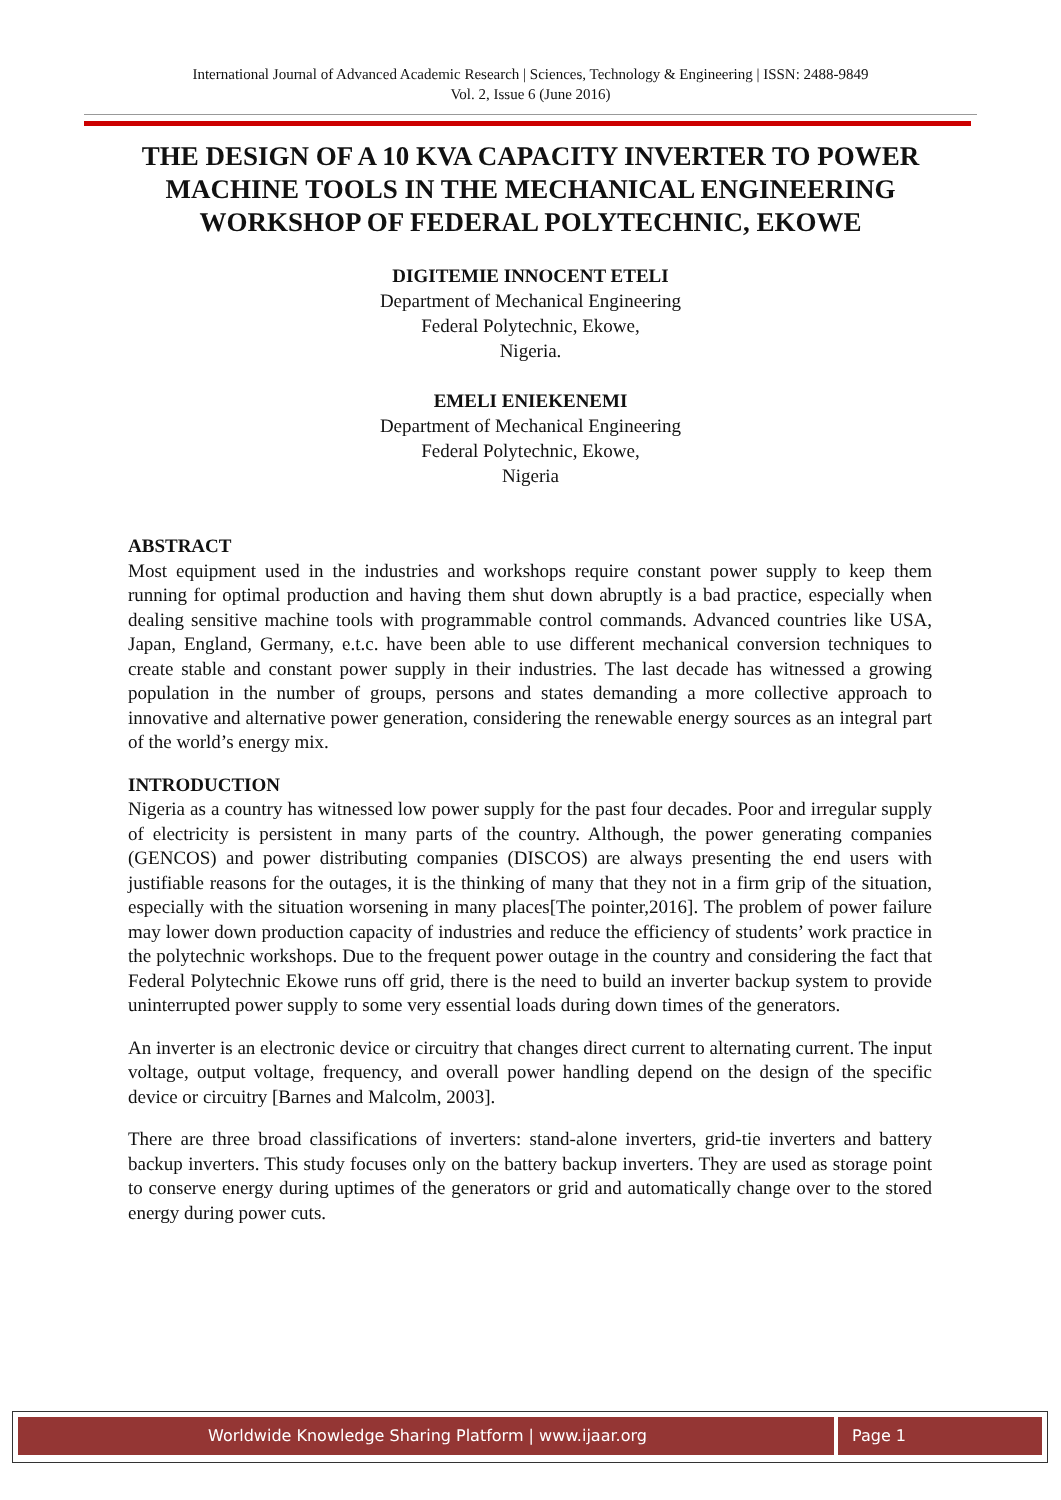International Journal of Advanced Academic Research | Sciences, Technology & Engineering | ISSN: 2488-9849
Vol. 2, Issue 6 (June 2016)
THE DESIGN OF A 10 KVA CAPACITY INVERTER TO POWER MACHINE TOOLS IN THE MECHANICAL ENGINEERING WORKSHOP OF FEDERAL POLYTECHNIC, EKOWE
DIGITEMIE INNOCENT ETELI
Department of Mechanical Engineering
Federal Polytechnic, Ekowe,
Nigeria.
EMELI ENIEKENEMI
Department of Mechanical Engineering
Federal Polytechnic, Ekowe,
Nigeria
ABSTRACT
Most equipment used in the industries and workshops require constant power supply to keep them running for optimal production and having them shut down abruptly is a bad practice, especially when dealing sensitive machine tools with programmable control commands. Advanced countries like USA, Japan, England, Germany, e.t.c. have been able to use different mechanical conversion techniques to create stable and constant power supply in their industries. The last decade has witnessed a growing population in the number of groups, persons and states demanding a more collective approach to innovative and alternative power generation, considering the renewable energy sources as an integral part of the world’s energy mix.
INTRODUCTION
Nigeria as a country has witnessed low power supply for the past four decades. Poor and irregular supply of electricity is persistent in many parts of the country. Although, the power generating companies (GENCOS) and power distributing companies (DISCOS) are always presenting the end users with justifiable reasons for the outages, it is the thinking of many that they not in a firm grip of the situation, especially with the situation worsening in many places[The pointer,2016]. The problem of power failure may lower down production capacity of industries and reduce the efficiency of students’ work practice in the polytechnic workshops. Due to the frequent power outage in the country and considering the fact that Federal Polytechnic Ekowe runs off grid, there is the need to build an inverter backup system to provide uninterrupted power supply to some very essential loads during down times of the generators.
An inverter is an electronic device or circuitry that changes direct current to alternating current. The input voltage, output voltage, frequency, and overall power handling depend on the design of the specific device or circuitry [Barnes and Malcolm, 2003].
There are three broad classifications of inverters: stand-alone inverters, grid-tie inverters and battery backup inverters. This study focuses only on the battery backup inverters. They are used as storage point to conserve energy during uptimes of the generators or grid and automatically change over to the stored energy during power cuts.
Worldwide Knowledge Sharing Platform | www.ijaar.org
Page 1